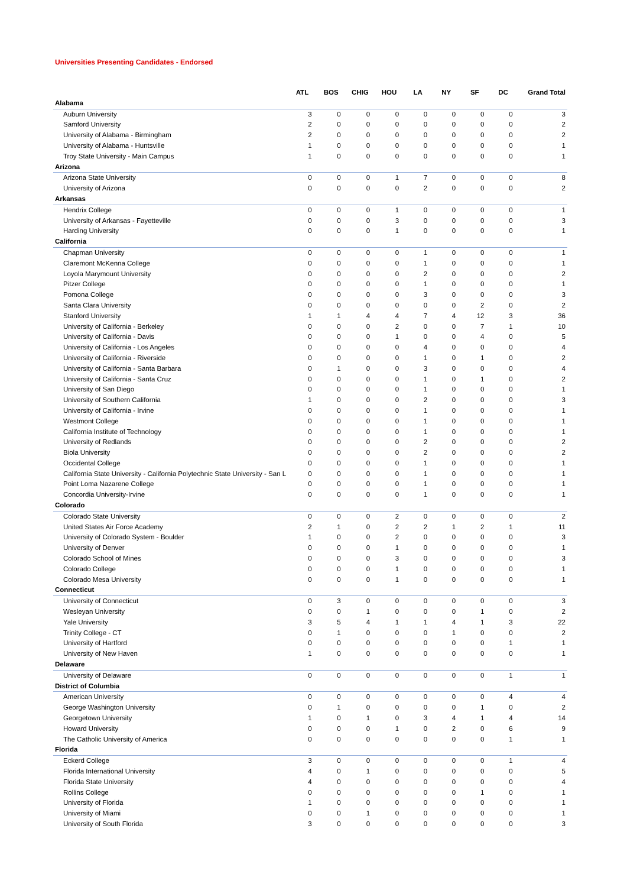Universities Presenting Candidates - Endorsed
| | ATL | BOS | CHIG | HOU | LA | NY | SF | DC | Grand Total |
| --- | --- | --- | --- | --- | --- | --- | --- | --- | --- |
| Alabama | | | | | | | | | |
| Auburn University | 3 | 0 | 0 | 0 | 0 | 0 | 0 | 0 | 3 |
| Samford University | 2 | 0 | 0 | 0 | 0 | 0 | 0 | 0 | 2 |
| University of Alabama - Birmingham | 2 | 0 | 0 | 0 | 0 | 0 | 0 | 0 | 2 |
| University of Alabama - Huntsville | 1 | 0 | 0 | 0 | 0 | 0 | 0 | 0 | 1 |
| Troy State University - Main Campus | 1 | 0 | 0 | 0 | 0 | 0 | 0 | 0 | 1 |
| Arizona | | | | | | | | | |
| Arizona State University | 0 | 0 | 0 | 1 | 7 | 0 | 0 | 0 | 8 |
| University of Arizona | 0 | 0 | 0 | 0 | 2 | 0 | 0 | 0 | 2 |
| Arkansas | | | | | | | | | |
| Hendrix College | 0 | 0 | 0 | 1 | 0 | 0 | 0 | 0 | 1 |
| University of Arkansas - Fayetteville | 0 | 0 | 0 | 3 | 0 | 0 | 0 | 0 | 3 |
| Harding University | 0 | 0 | 0 | 1 | 0 | 0 | 0 | 0 | 1 |
| California | | | | | | | | | |
| Chapman University | 0 | 0 | 0 | 0 | 1 | 0 | 0 | 0 | 1 |
| Claremont McKenna College | 0 | 0 | 0 | 0 | 1 | 0 | 0 | 0 | 1 |
| Loyola Marymount University | 0 | 0 | 0 | 0 | 2 | 0 | 0 | 0 | 2 |
| Pitzer College | 0 | 0 | 0 | 0 | 1 | 0 | 0 | 0 | 1 |
| Pomona College | 0 | 0 | 0 | 0 | 3 | 0 | 0 | 0 | 3 |
| Santa Clara University | 0 | 0 | 0 | 0 | 0 | 0 | 2 | 0 | 2 |
| Stanford University | 1 | 1 | 4 | 4 | 7 | 4 | 12 | 3 | 36 |
| University of California - Berkeley | 0 | 0 | 0 | 2 | 0 | 0 | 7 | 1 | 10 |
| University of California - Davis | 0 | 0 | 0 | 1 | 0 | 0 | 4 | 0 | 5 |
| University of California - Los Angeles | 0 | 0 | 0 | 0 | 4 | 0 | 0 | 0 | 4 |
| University of California - Riverside | 0 | 0 | 0 | 0 | 1 | 0 | 1 | 0 | 2 |
| University of California - Santa Barbara | 0 | 1 | 0 | 0 | 3 | 0 | 0 | 0 | 4 |
| University of California - Santa Cruz | 0 | 0 | 0 | 0 | 1 | 0 | 1 | 0 | 2 |
| University of San Diego | 0 | 0 | 0 | 0 | 1 | 0 | 0 | 0 | 1 |
| University of Southern California | 1 | 0 | 0 | 0 | 2 | 0 | 0 | 0 | 3 |
| University of California - Irvine | 0 | 0 | 0 | 0 | 1 | 0 | 0 | 0 | 1 |
| Westmont College | 0 | 0 | 0 | 0 | 1 | 0 | 0 | 0 | 1 |
| California Institute of Technology | 0 | 0 | 0 | 0 | 1 | 0 | 0 | 0 | 1 |
| University of Redlands | 0 | 0 | 0 | 0 | 2 | 0 | 0 | 0 | 2 |
| Biola University | 0 | 0 | 0 | 0 | 2 | 0 | 0 | 0 | 2 |
| Occidental College | 0 | 0 | 0 | 0 | 1 | 0 | 0 | 0 | 1 |
| California State University - California Polytechnic State University - San L | 0 | 0 | 0 | 0 | 1 | 0 | 0 | 0 | 1 |
| Point Loma Nazarene College | 0 | 0 | 0 | 0 | 1 | 0 | 0 | 0 | 1 |
| Concordia University-Irvine | 0 | 0 | 0 | 0 | 1 | 0 | 0 | 0 | 1 |
| Colorado | | | | | | | | | |
| Colorado State University | 0 | 0 | 0 | 2 | 0 | 0 | 0 | 0 | 2 |
| United States Air Force Academy | 2 | 1 | 0 | 2 | 2 | 1 | 2 | 1 | 11 |
| University of Colorado System - Boulder | 1 | 0 | 0 | 2 | 0 | 0 | 0 | 0 | 3 |
| University of Denver | 0 | 0 | 0 | 1 | 0 | 0 | 0 | 0 | 1 |
| Colorado School of Mines | 0 | 0 | 0 | 3 | 0 | 0 | 0 | 0 | 3 |
| Colorado College | 0 | 0 | 0 | 1 | 0 | 0 | 0 | 0 | 1 |
| Colorado Mesa University | 0 | 0 | 0 | 1 | 0 | 0 | 0 | 0 | 1 |
| Connecticut | | | | | | | | | |
| University of Connecticut | 0 | 3 | 0 | 0 | 0 | 0 | 0 | 0 | 3 |
| Wesleyan University | 0 | 0 | 1 | 0 | 0 | 0 | 1 | 0 | 2 |
| Yale University | 3 | 5 | 4 | 1 | 1 | 4 | 1 | 3 | 22 |
| Trinity College - CT | 0 | 1 | 0 | 0 | 0 | 1 | 0 | 0 | 2 |
| University of Hartford | 0 | 0 | 0 | 0 | 0 | 0 | 0 | 1 | 1 |
| University of New Haven | 1 | 0 | 0 | 0 | 0 | 0 | 0 | 0 | 1 |
| Delaware | | | | | | | | | |
| University of Delaware | 0 | 0 | 0 | 0 | 0 | 0 | 0 | 1 | 1 |
| District of Columbia | | | | | | | | | |
| American University | 0 | 0 | 0 | 0 | 0 | 0 | 0 | 4 | 4 |
| George Washington University | 0 | 1 | 0 | 0 | 0 | 0 | 1 | 0 | 2 |
| Georgetown University | 1 | 0 | 1 | 0 | 3 | 4 | 1 | 4 | 14 |
| Howard University | 0 | 0 | 0 | 1 | 0 | 2 | 0 | 6 | 9 |
| The Catholic University of America | 0 | 0 | 0 | 0 | 0 | 0 | 0 | 1 | 1 |
| Florida | | | | | | | | | |
| Eckerd College | 3 | 0 | 0 | 0 | 0 | 0 | 0 | 1 | 4 |
| Florida International University | 4 | 0 | 1 | 0 | 0 | 0 | 0 | 0 | 5 |
| Florida State University | 4 | 0 | 0 | 0 | 0 | 0 | 0 | 0 | 4 |
| Rollins College | 0 | 0 | 0 | 0 | 0 | 0 | 1 | 0 | 1 |
| University of Florida | 1 | 0 | 0 | 0 | 0 | 0 | 0 | 0 | 1 |
| University of Miami | 0 | 0 | 1 | 0 | 0 | 0 | 0 | 0 | 1 |
| University of South Florida | 3 | 0 | 0 | 0 | 0 | 0 | 0 | 0 | 3 |